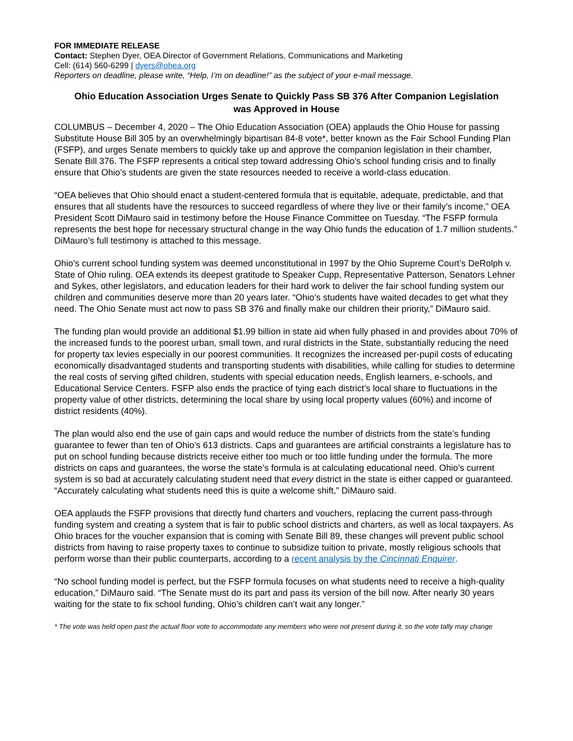FOR IMMEDIATE RELEASE
Contact: Stephen Dyer, OEA Director of Government Relations, Communications and Marketing
Cell: (614) 560-6299 | dyers@ohea.org
Reporters on deadline, please write, “Help, I’m on deadline!” as the subject of your e-mail message.
Ohio Education Association Urges Senate to Quickly Pass SB 376 After Companion Legislation was Approved in House
COLUMBUS – December 4, 2020 – The Ohio Education Association (OEA) applauds the Ohio House for passing Substitute House Bill 305 by an overwhelmingly bipartisan 84-8 vote*, better known as the Fair School Funding Plan (FSFP), and urges Senate members to quickly take up and approve the companion legislation in their chamber, Senate Bill 376. The FSFP represents a critical step toward addressing Ohio’s school funding crisis and to finally ensure that Ohio’s students are given the state resources needed to receive a world-class education.
“OEA believes that Ohio should enact a student-centered formula that is equitable, adequate, predictable, and that ensures that all students have the resources to succeed regardless of where they live or their family’s income,” OEA President Scott DiMauro said in testimony before the House Finance Committee on Tuesday. “The FSFP formula represents the best hope for necessary structural change in the way Ohio funds the education of 1.7 million students.” DiMauro’s full testimony is attached to this message.
Ohio’s current school funding system was deemed unconstitutional in 1997 by the Ohio Supreme Court’s DeRolph v. State of Ohio ruling. OEA extends its deepest gratitude to Speaker Cupp, Representative Patterson, Senators Lehner and Sykes, other legislators, and education leaders for their hard work to deliver the fair school funding system our children and communities deserve more than 20 years later. “Ohio’s students have waited decades to get what they need. The Ohio Senate must act now to pass SB 376 and finally make our children their priority,” DiMauro said.
The funding plan would provide an additional $1.99 billion in state aid when fully phased in and provides about 70% of the increased funds to the poorest urban, small town, and rural districts in the State, substantially reducing the need for property tax levies especially in our poorest communities. It recognizes the increased per-pupil costs of educating economically disadvantaged students and transporting students with disabilities, while calling for studies to determine the real costs of serving gifted children, students with special education needs, English learners, e-schools, and Educational Service Centers. FSFP also ends the practice of tying each district’s local share to fluctuations in the property value of other districts, determining the local share by using local property values (60%) and income of district residents (40%).
The plan would also end the use of gain caps and would reduce the number of districts from the state’s funding guarantee to fewer than ten of Ohio’s 613 districts. Caps and guarantees are artificial constraints a legislature has to put on school funding because districts receive either too much or too little funding under the formula. The more districts on caps and guarantees, the worse the state’s formula is at calculating educational need. Ohio’s current system is so bad at accurately calculating student need that every district in the state is either capped or guaranteed. “Accurately calculating what students need this is quite a welcome shift,” DiMauro said.
OEA applauds the FSFP provisions that directly fund charters and vouchers, replacing the current pass-through funding system and creating a system that is fair to public school districts and charters, as well as local taxpayers. As Ohio braces for the voucher expansion that is coming with Senate Bill 89, these changes will prevent public school districts from having to raise property taxes to continue to subsidize tuition to private, mostly religious schools that perform worse than their public counterparts, according to a recent analysis by the Cincinnati Enquirer.
“No school funding model is perfect, but the FSFP formula focuses on what students need to receive a high-quality education,” DiMauro said. “The Senate must do its part and pass its version of the bill now. After nearly 30 years waiting for the state to fix school funding, Ohio’s children can’t wait any longer.”
* The vote was held open past the actual floor vote to accommodate any members who were not present during it, so the vote tally may change